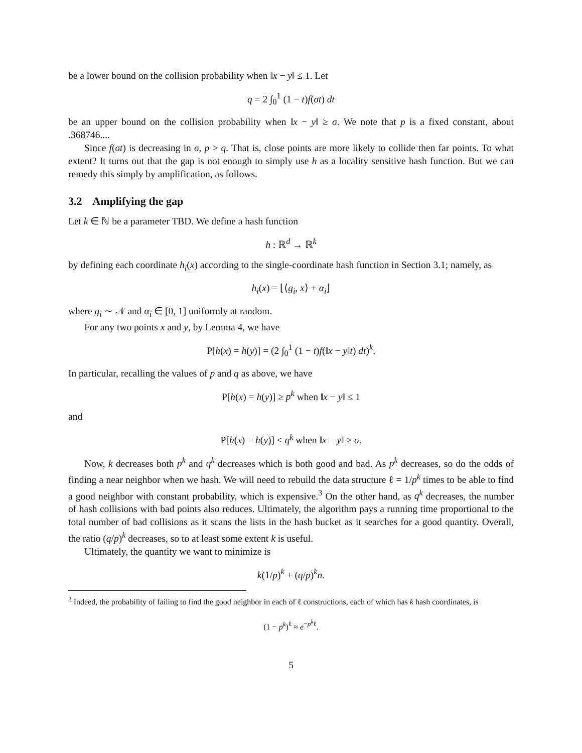be a lower bound on the collision probability when ‖x − y‖ ≤ 1. Let
q = 2 ∫<sub>0</sub><sup>1</sup> (1 − t)f(σt) dt
be an upper bound on the collision probability when ‖x − y‖ ≥ σ. We note that p is a fixed constant, about .368746....
Since f(σt) is decreasing in σ, p > q. That is, close points are more likely to collide then far points. To what extent? It turns out that the gap is not enough to simply use h as a locality sensitive hash function. But we can remedy this simply by amplification, as follows.
3.2 Amplifying the gap
Let k ∈ ℕ be a parameter TBD. We define a hash function
h : ℝ<sup>d</sup> → ℝ<sup>k</sup>
by defining each coordinate h<sub>i</sub>(x) according to the single-coordinate hash function in Section 3.1; namely, as
h<sub>i</sub>(x) = ⌊⟨g<sub>i</sub>, x⟩ + α<sub>i</sub>⌋
where g<sub>i</sub> ∼ 𝒩 and α<sub>i</sub> ∈ [0, 1] uniformly at random.
For any two points x and y, by Lemma 4, we have
P[h(x) = h(y)] = (2 ∫<sub>0</sub><sup>1</sup> (1 − t)f(‖x − y‖t) dt)<sup>k</sup>.
In particular, recalling the values of p and q as above, we have
P[h(x) = h(y)] ≥ p<sup>k</sup> when ‖x − y‖ ≤ 1
and
P[h(x) = h(y)] ≤ q<sup>k</sup> when ‖x − y‖ ≥ σ.
Now, k decreases both p<sup>k</sup> and q<sup>k</sup> decreases which is both good and bad. As p<sup>k</sup> decreases, so do the odds of finding a near neighbor when we hash. We will need to rebuild the data structure ℓ = 1/p<sup>k</sup> times to be able to find a good neighbor with constant probability, which is expensive.<sup>3</sup> On the other hand, as q<sup>k</sup> decreases, the number of hash collisions with bad points also reduces. Ultimately, the algorithm pays a running time proportional to the total number of bad collisions as it scans the lists in the hash bucket as it searches for a good quantity. Overall, the ratio (q/p)<sup>k</sup> decreases, so to at least some extent k is useful.
Ultimately, the quantity we want to minimize is
k(1/p)<sup>k</sup> + (q/p)<sup>k</sup>n.
<sup>3</sup> Indeed, the probability of failing to find the good neighbor in each of ℓ constructions, each of which has k hash coordinates, is
(1 − p<sup>k</sup>)<sup>ℓ</sup> ≈ e<sup>−p<sup>k</sup>ℓ</sup>.
5